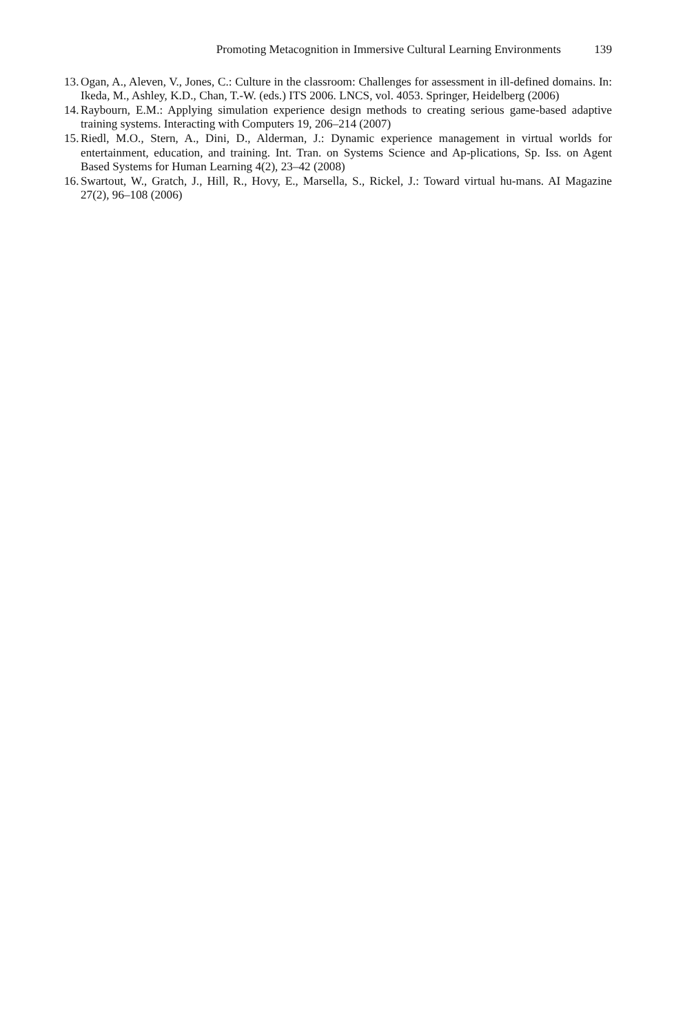Promoting Metacognition in Immersive Cultural Learning Environments 139
13.
Ogan, A., Aleven, V., Jones, C.: Culture in the classroom: Challenges for assessment in ill-defined domains. In: Ikeda, M., Ashley, K.D., Chan, T.-W. (eds.) ITS 2006. LNCS, vol. 4053. Springer, Heidelberg (2006)
14.
Raybourn, E.M.: Applying simulation experience design methods to creating serious game-based adaptive training systems. Interacting with Computers 19, 206–214 (2007)
15.
Riedl, M.O., Stern, A., Dini, D., Alderman, J.: Dynamic experience management in virtual worlds for entertainment, education, and training. Int. Tran. on Systems Science and Ap-plications, Sp. Iss. on Agent Based Systems for Human Learning 4(2), 23–42 (2008)
16.
Swartout, W., Gratch, J., Hill, R., Hovy, E., Marsella, S., Rickel, J.: Toward virtual hu-mans. AI Magazine 27(2), 96–108 (2006)